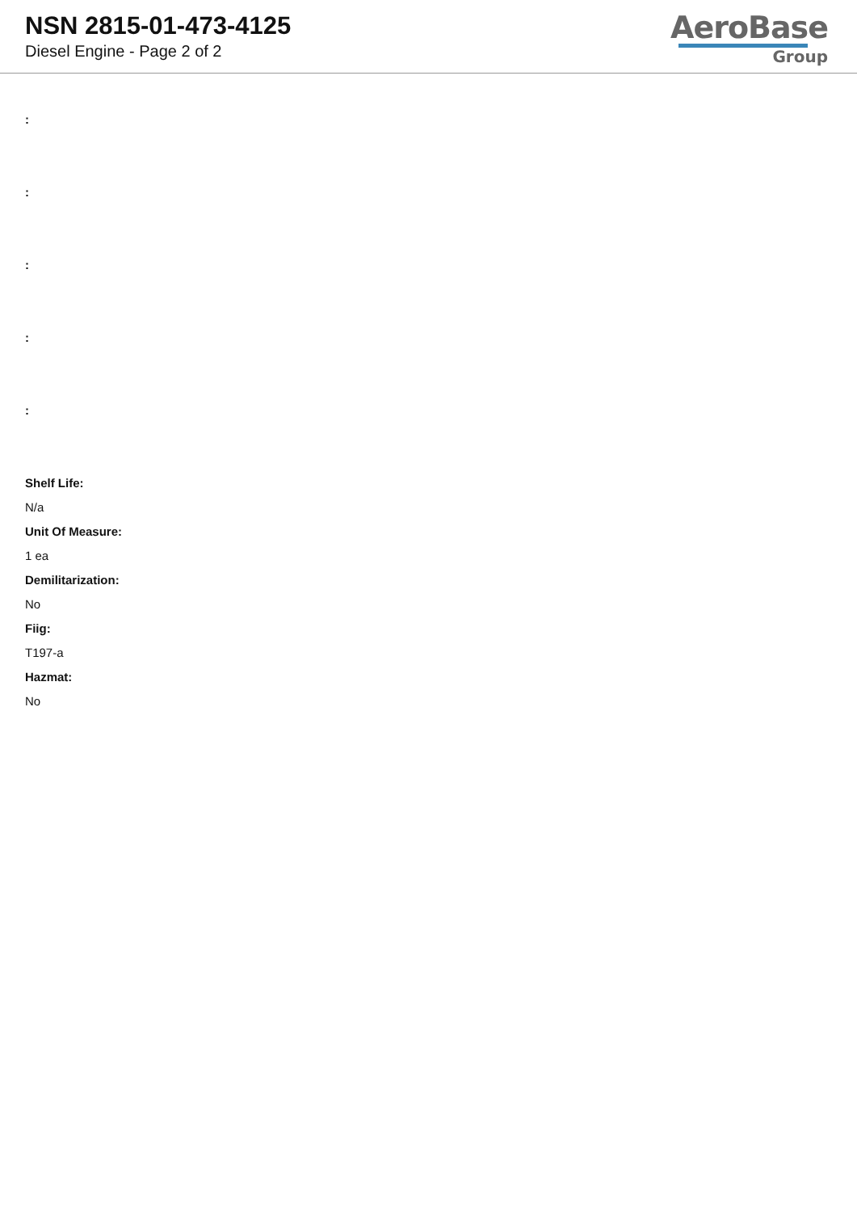NSN 2815-01-473-4125
Diesel Engine - Page 2 of 2
AeroBase
Group
:
:
:
:
:
Shelf Life:
N/a
Unit Of Measure:
1 ea
Demilitarization:
No
Fiig:
T197-a
Hazmat:
No